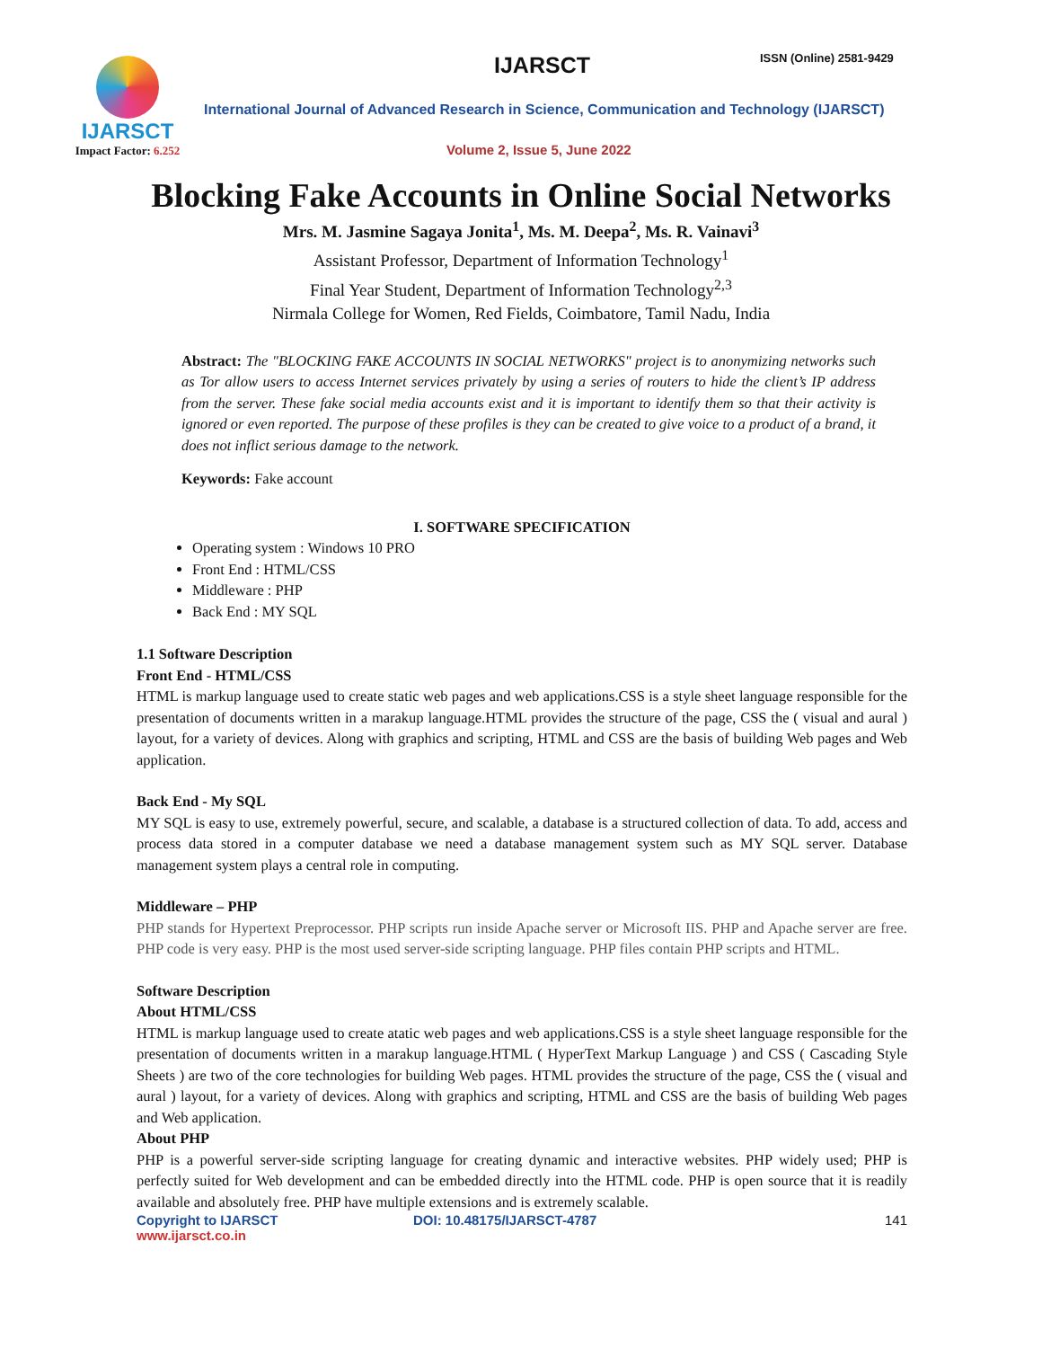IJARSCT
Impact Factor: 6.252
IJARSCT ISSN (Online) 2581-9429
International Journal of Advanced Research in Science, Communication and Technology (IJARSCT)
Volume 2, Issue 5, June 2022
Blocking Fake Accounts in Online Social Networks
Mrs. M. Jasmine Sagaya Jonita<sup>1</sup>, Ms. M. Deepa<sup>2</sup>, Ms. R. Vainavi<sup>3</sup>
Assistant Professor, Department of Information Technology<sup>1</sup>
Final Year Student, Department of Information Technology<sup>2,3</sup>
Nirmala College for Women, Red Fields, Coimbatore, Tamil Nadu, India
Abstract: The "BLOCKING FAKE ACCOUNTS IN SOCIAL NETWORKS" project is to anonymizing networks such as Tor allow users to access Internet services privately by using a series of routers to hide the client’s IP address from the server. These fake social media accounts exist and it is important to identify them so that their activity is ignored or even reported. The purpose of these profiles is they can be created to give voice to a product of a brand, it does not inflict serious damage to the network.
Keywords: Fake account
I. SOFTWARE SPECIFICATION
Operating system : Windows 10 PRO
Front End : HTML/CSS
Middleware : PHP
Back End : MY SQL
1.1 Software Description
Front End - HTML/CSS
HTML is markup language used to create static web pages and web applications.CSS is a style sheet language responsible for the presentation of documents written in a marakup language.HTML provides the structure of the page, CSS the ( visual and aural ) layout, for a variety of devices. Along with graphics and scripting, HTML and CSS are the basis of building Web pages and Web application.
Back End - My SQL
MY SQL is easy to use, extremely powerful, secure, and scalable, a database is a structured collection of data. To add, access and process data stored in a computer database we need a database management system such as MY SQL server. Database management system plays a central role in computing.
Middleware – PHP
PHP stands for Hypertext Preprocessor. PHP scripts run inside Apache server or Microsoft IIS. PHP and Apache server are free. PHP code is very easy. PHP is the most used server-side scripting language. PHP files contain PHP scripts and HTML.
Software Description
About HTML/CSS
HTML is markup language used to create atatic web pages and web applications.CSS is a style sheet language responsible for the presentation of documents written in a marakup language.HTML ( HyperText Markup Language ) and CSS ( Cascading Style Sheets ) are two of the core technologies for building Web pages. HTML provides the structure of the page, CSS the ( visual and aural ) layout, for a variety of devices. Along with graphics and scripting, HTML and CSS are the basis of building Web pages and Web application.
About PHP
PHP is a powerful server-side scripting language for creating dynamic and interactive websites. PHP widely used; PHP is perfectly suited for Web development and can be embedded directly into the HTML code. PHP is open source that it is readily available and absolutely free. PHP have multiple extensions and is extremely scalable.
Copyright to IJARSCT DOI: 10.48175/IJARSCT-4787 141
www.ijarsct.co.in